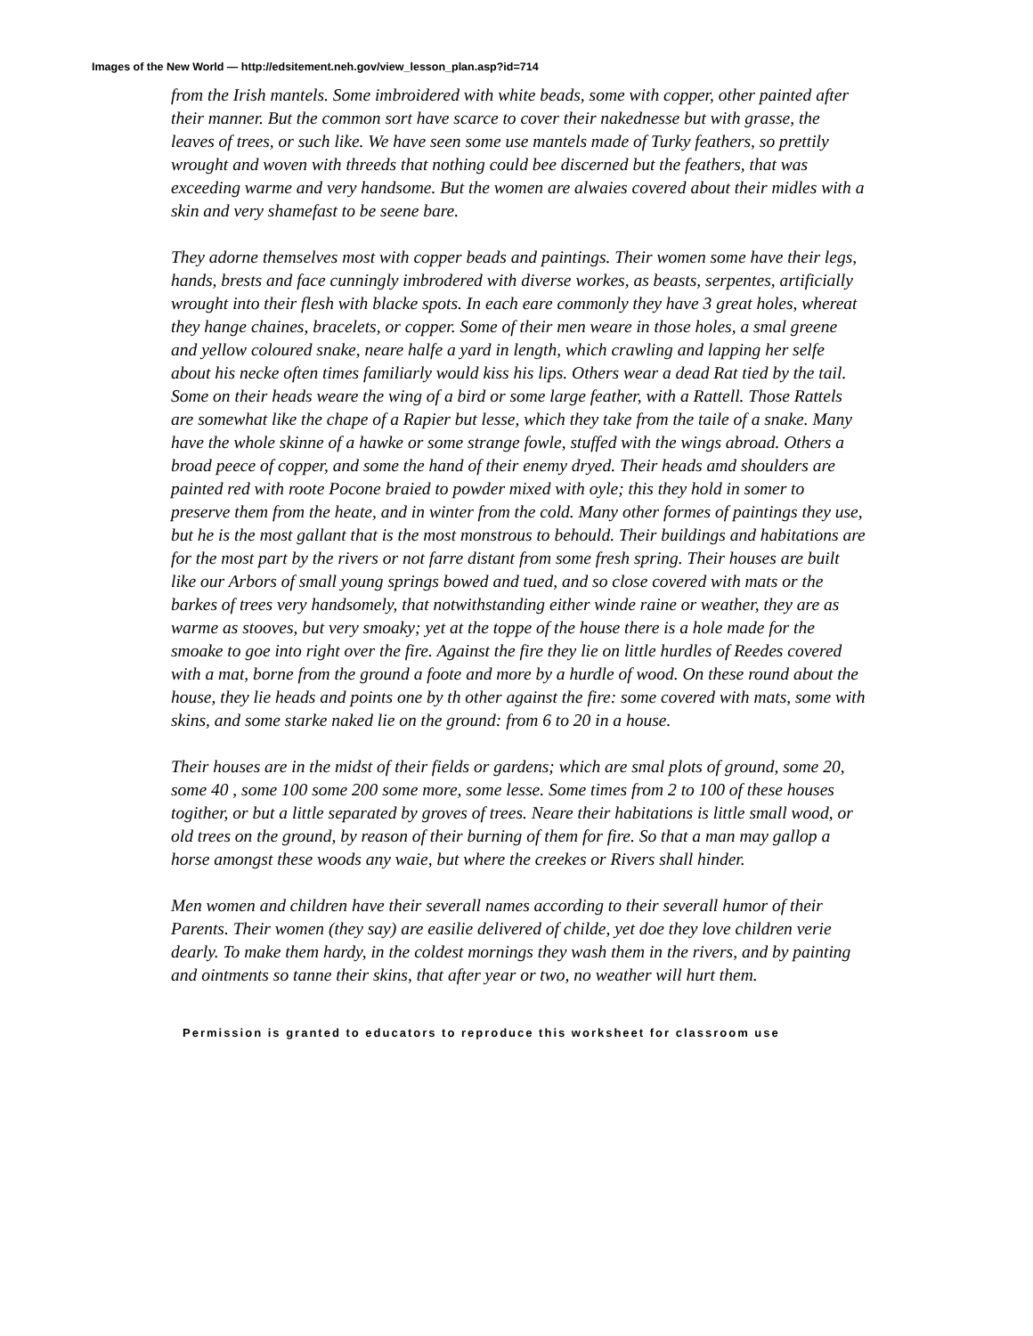Images of the New World — http://edsitement.neh.gov/view_lesson_plan.asp?id=714
from the Irish mantels. Some imbroidered with white beads, some with copper, other painted after their manner. But the common sort have scarce to cover their nakednesse but with grasse, the leaves of trees, or such like. We have seen some use mantels made of Turky feathers, so prettily wrought and woven with threeds that nothing could bee discerned but the feathers, that was exceeding warme and very handsome. But the women are alwaies covered about their midles with a skin and very shamefast to be seene bare.
They adorne themselves most with copper beads and paintings. Their women some have their legs, hands, brests and face cunningly imbrodered with diverse workes, as beasts, serpentes, artificially wrought into their flesh with blacke spots. In each eare commonly they have 3 great holes, whereat they hange chaines, bracelets, or copper. Some of their men weare in those holes, a smal greene and yellow coloured snake, neare halfe a yard in length, which crawling and lapping her selfe about his necke often times familiarly would kiss his lips. Others wear a dead Rat tied by the tail. Some on their heads weare the wing of a bird or some large feather, with a Rattell. Those Rattels are somewhat like the chape of a Rapier but lesse, which they take from the taile of a snake. Many have the whole skinne of a hawke or some strange fowle, stuffed with the wings abroad. Others a broad peece of copper, and some the hand of their enemy dryed. Their heads amd shoulders are painted red with roote Pocone braied to powder mixed with oyle; this they hold in somer to preserve them from the heate, and in winter from the cold. Many other formes of paintings they use, but he is the most gallant that is the most monstrous to behould. Their buildings and habitations are for the most part by the rivers or not farre distant from some fresh spring. Their houses are built like our Arbors of small young springs bowed and tued, and so close covered with mats or the barkes of trees very handsomely, that notwithstanding either winde raine or weather, they are as warme as stooves, but very smoaky; yet at the toppe of the house there is a hole made for the smoake to goe into right over the fire. Against the fire they lie on little hurdles of Reedes covered with a mat, borne from the ground a foote and more by a hurdle of wood. On these round about the house, they lie heads and points one by th other against the fire: some covered with mats, some with skins, and some starke naked lie on the ground: from 6 to 20 in a house.
Their houses are in the midst of their fields or gardens; which are smal plots of ground, some 20, some 40 , some 100 some 200 some more, some lesse. Some times from 2 to 100 of these houses togither, or but a little separated by groves of trees. Neare their habitations is little small wood, or old trees on the ground, by reason of their burning of them for fire. So that a man may gallop a horse amongst these woods any waie, but where the creekes or Rivers shall hinder.
Men women and children have their severall names according to their severall humor of their Parents. Their women (they say) are easilie delivered of childe, yet doe they love children verie dearly. To make them hardy, in the coldest mornings they wash them in the rivers, and by painting and ointments so tanne their skins, that after year or two, no weather will hurt them.
Permission is granted to educators to reproduce this worksheet for classroom use